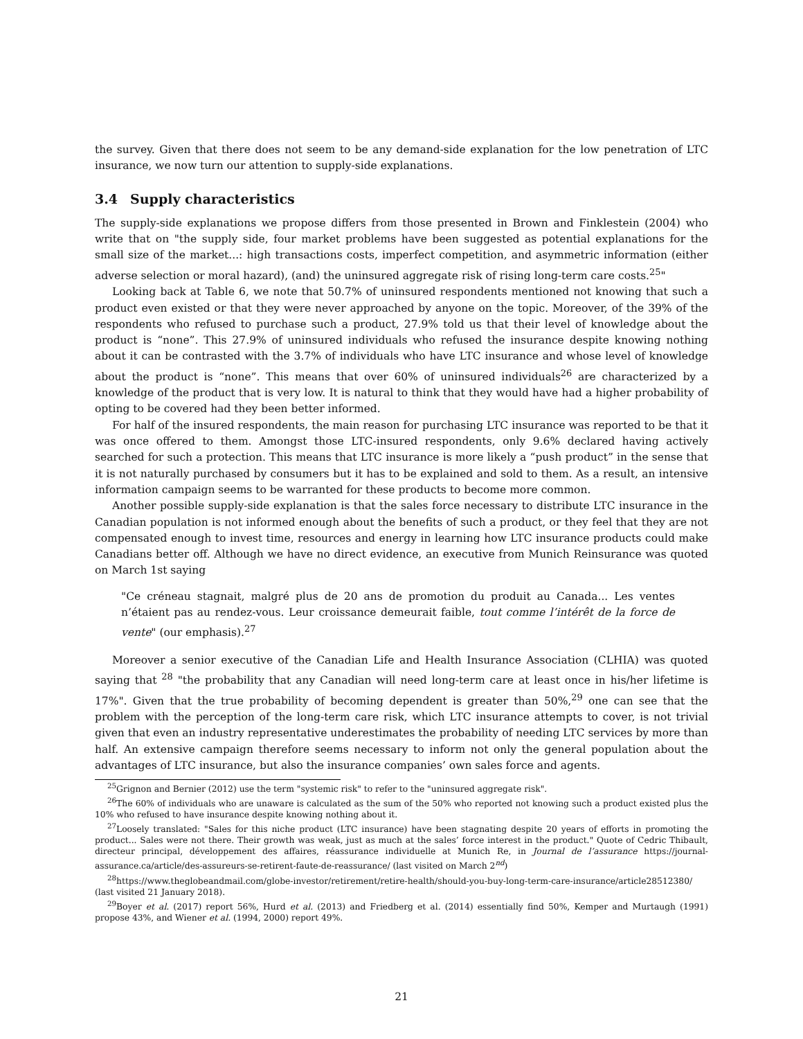the survey. Given that there does not seem to be any demand-side explanation for the low penetration of LTC insurance, we now turn our attention to supply-side explanations.
3.4 Supply characteristics
The supply-side explanations we propose differs from those presented in Brown and Finklestein (2004) who write that on "the supply side, four market problems have been suggested as potential explanations for the small size of the market...: high transactions costs, imperfect competition, and asymmetric information (either adverse selection or moral hazard), (and) the uninsured aggregate risk of rising long-term care costs.<sup>25</sup>"
Looking back at Table 6, we note that 50.7% of uninsured respondents mentioned not knowing that such a product even existed or that they were never approached by anyone on the topic. Moreover, of the 39% of the respondents who refused to purchase such a product, 27.9% told us that their level of knowledge about the product is “none”. This 27.9% of uninsured individuals who refused the insurance despite knowing nothing about it can be contrasted with the 3.7% of individuals who have LTC insurance and whose level of knowledge about the product is “none”. This means that over 60% of uninsured individuals<sup>26</sup> are characterized by a knowledge of the product that is very low. It is natural to think that they would have had a higher probability of opting to be covered had they been better informed.
For half of the insured respondents, the main reason for purchasing LTC insurance was reported to be that it was once offered to them. Amongst those LTC-insured respondents, only 9.6% declared having actively searched for such a protection. This means that LTC insurance is more likely a “push product” in the sense that it is not naturally purchased by consumers but it has to be explained and sold to them. As a result, an intensive information campaign seems to be warranted for these products to become more common.
Another possible supply-side explanation is that the sales force necessary to distribute LTC insurance in the Canadian population is not informed enough about the benefits of such a product, or they feel that they are not compensated enough to invest time, resources and energy in learning how LTC insurance products could make Canadians better off. Although we have no direct evidence, an executive from Munich Reinsurance was quoted on March 1st saying
"Ce créneau stagnait, malgré plus de 20 ans de promotion du produit au Canada... Les ventes n’étaient pas au rendez-vous. Leur croissance demeurait faible, tout comme l’intérêt de la force de vente" (our emphasis).<sup>27</sup>
Moreover a senior executive of the Canadian Life and Health Insurance Association (CLHIA) was quoted saying that <sup>28</sup> "the probability that any Canadian will need long-term care at least once in his/her lifetime is 17%". Given that the true probability of becoming dependent is greater than 50%,<sup>29</sup> one can see that the problem with the perception of the long-term care risk, which LTC insurance attempts to cover, is not trivial given that even an industry representative underestimates the probability of needing LTC services by more than half. An extensive campaign therefore seems necessary to inform not only the general population about the advantages of LTC insurance, but also the insurance companies’ own sales force and agents.
<sup>25</sup> Grignon and Bernier (2012) use the term "systemic risk" to refer to the "uninsured aggregate risk".
<sup>26</sup> The 60% of individuals who are unaware is calculated as the sum of the 50% who reported not knowing such a product existed plus the 10% who refused to have insurance despite knowing nothing about it.
<sup>27</sup> Loosely translated: "Sales for this niche product (LTC insurance) have been stagnating despite 20 years of efforts in promoting the product... Sales were not there. Their growth was weak, just as much at the sales’ force interest in the product." Quote of Cedric Thibault, directeur principal, développement des affaires, réassurance individuelle at Munich Re, in Journal de l’assurance https://journal-assurance.ca/article/des-assureurs-se-retirent-faute-de-reassurance/ (last visited on March 2<sup>nd</sup>)
<sup>28</sup> https://www.theglobeandmail.com/globe-investor/retirement/retire-health/should-you-buy-long-term-care-insurance/article28512380/ (last visited 21 January 2018).
<sup>29</sup> Boyer et al. (2017) report 56%, Hurd et al. (2013) and Friedberg et al. (2014) essentially find 50%, Kemper and Murtaugh (1991) propose 43%, and Wiener et al. (1994, 2000) report 49%.
21